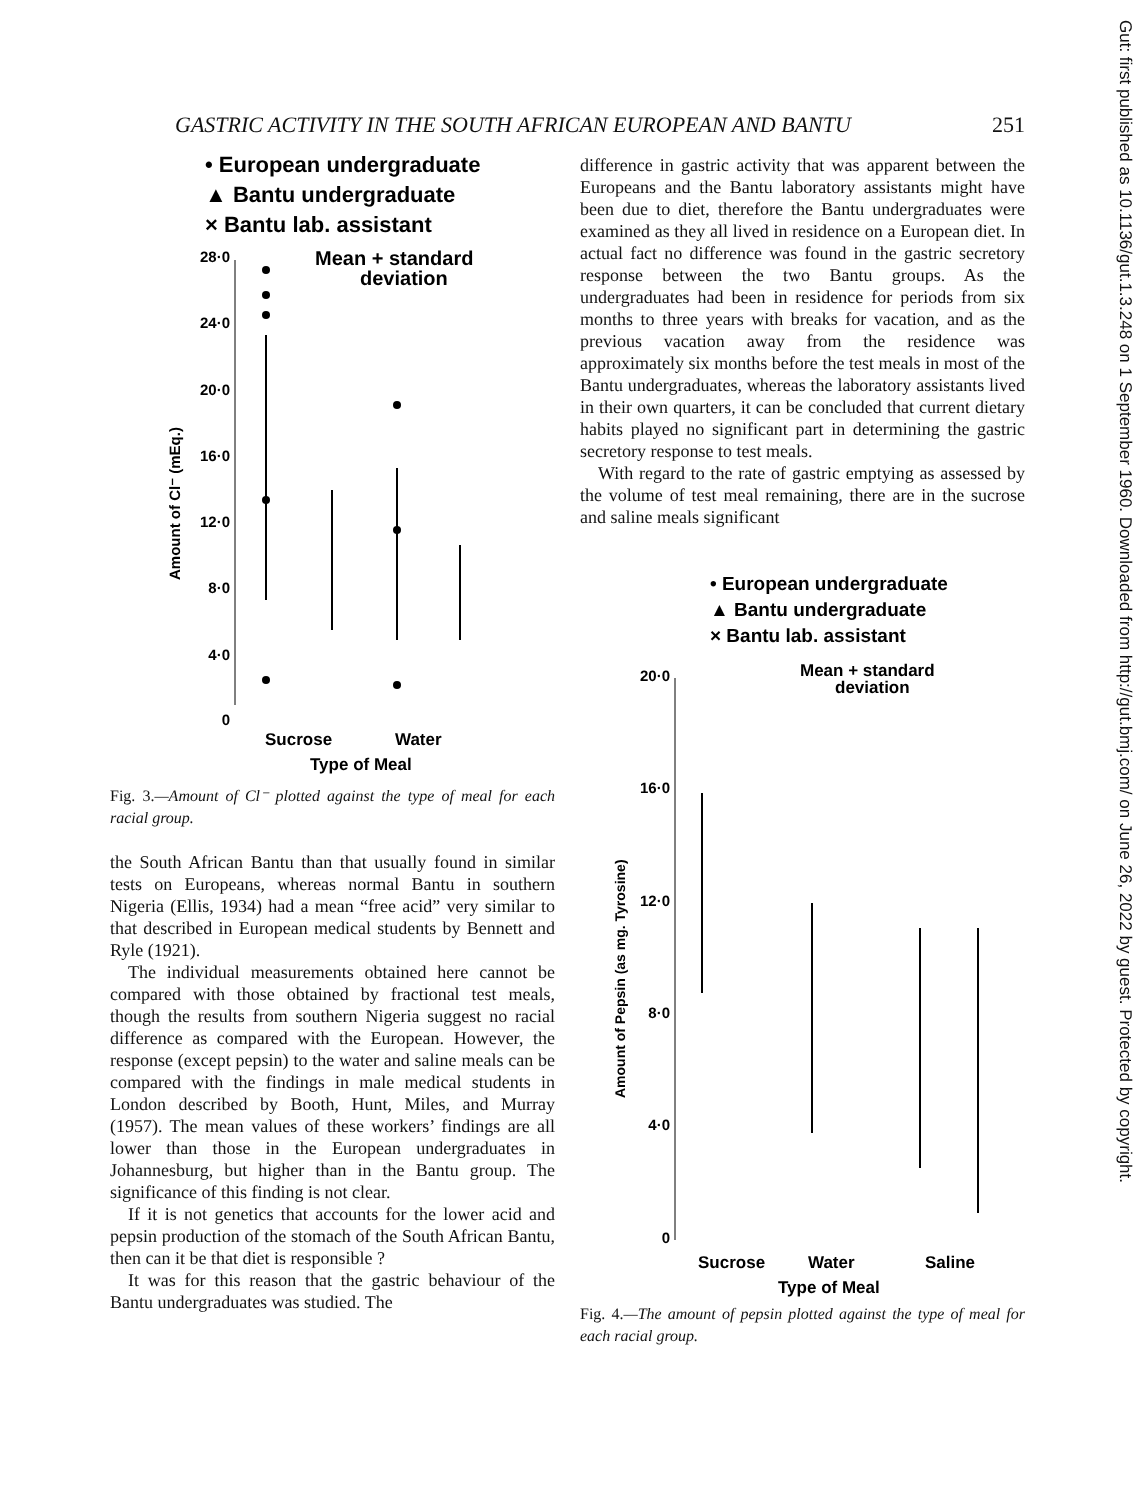GASTRIC ACTIVITY IN THE SOUTH AFRICAN EUROPEAN AND BANTU 251
Gut: first published as 10.1136/gut.1.3.248 on 1 September 1960. Downloaded from http://gut.bmj.com/ on June 26, 2022 by guest. Protected by copyright.
• European undergraduate
▲ Bantu undergraduate
× Bantu lab. assistant
Mean + standard
deviation
28·0
24·0
20·0
16·0
12·0
8·0
4·0
0
Amount of Cl⁻ (mEq.)
Sucrose
Water
Type of Meal
Fig. 3.—Amount of Cl⁻ plotted against the type of meal for each racial group.
the South African Bantu than that usually found in similar tests on Europeans, whereas normal Bantu in southern Nigeria (Ellis, 1934) had a mean “free acid” very similar to that described in European medical students by Bennett and Ryle (1921).
The individual measurements obtained here cannot be compared with those obtained by fractional test meals, though the results from southern Nigeria suggest no racial difference as compared with the European. However, the response (except pepsin) to the water and saline meals can be compared with the findings in male medical students in London described by Booth, Hunt, Miles, and Murray (1957). The mean values of these workers’ findings are all lower than those in the European undergraduates in Johannesburg, but higher than in the Bantu group. The significance of this finding is not clear.
If it is not genetics that accounts for the lower acid and pepsin production of the stomach of the South African Bantu, then can it be that diet is responsible ?
It was for this reason that the gastric behaviour of the Bantu undergraduates was studied. The
difference in gastric activity that was apparent between the Europeans and the Bantu laboratory assistants might have been due to diet, therefore the Bantu undergraduates were examined as they all lived in residence on a European diet. In actual fact no difference was found in the gastric secretory response between the two Bantu groups. As the undergraduates had been in residence for periods from six months to three years with breaks for vacation, and as the previous vacation away from the residence was approximately six months before the test meals in most of the Bantu undergraduates, whereas the laboratory assistants lived in their own quarters, it can be concluded that current dietary habits played no significant part in determining the gastric secretory response to test meals.
With regard to the rate of gastric emptying as assessed by the volume of test meal remaining, there are in the sucrose and saline meals significant
• European undergraduate
▲ Bantu undergraduate
× Bantu lab. assistant
Mean + standard
deviation
20·0
16·0
12·0
8·0
4·0
0
Amount of Pepsin (as mg. Tyrosine)
Sucrose
Water
Saline
Type of Meal
Fig. 4.—The amount of pepsin plotted against the type of meal for each racial group.